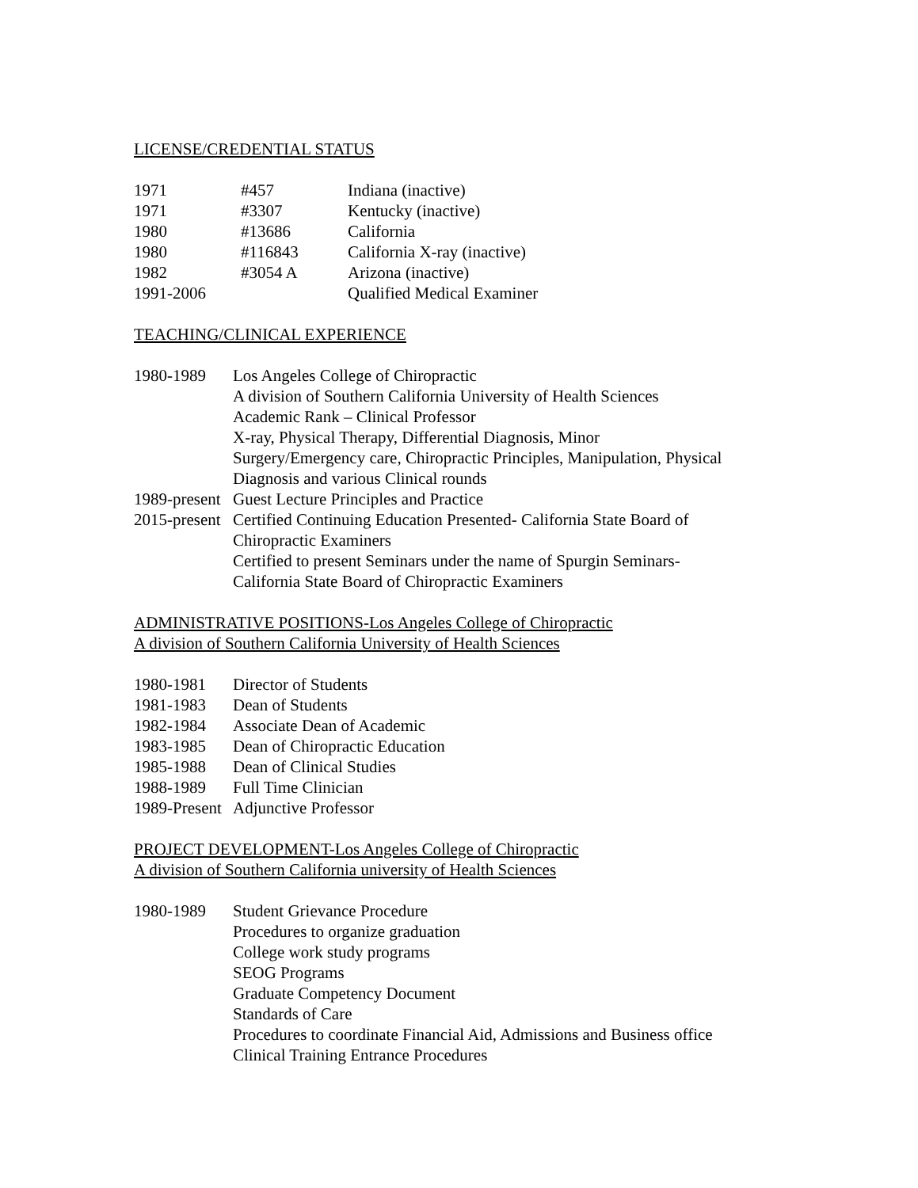LICENSE/CREDENTIAL STATUS
1971 #457 Indiana (inactive)
1971 #3307 Kentucky (inactive)
1980 #13686 California
1980 #116843 California X-ray (inactive)
1982 #3054 A Arizona (inactive)
1991-2006 Qualified Medical Examiner
TEACHING/CLINICAL EXPERIENCE
1980-1989 Los Angeles College of Chiropractic
A division of Southern California University of Health Sciences
Academic Rank – Clinical Professor
X-ray, Physical Therapy, Differential Diagnosis, Minor
Surgery/Emergency care, Chiropractic Principles, Manipulation, Physical
Diagnosis and various Clinical rounds
1989-present
Guest Lecture Principles and Practice
2015-present
Certified Continuing Education Presented- California State Board of
Chiropractic Examiners
Certified to present Seminars under the name of Spurgin Seminars-
California State Board of Chiropractic Examiners
ADMINISTRATIVE POSITIONS-Los Angeles College of Chiropractic
A division of Southern California University of Health Sciences
1980-1981 Director of Students
1981-1983 Dean of Students
1982-1984 Associate Dean of Academic
1983-1985 Dean of Chiropractic Education
1985-1988 Dean of Clinical Studies
1988-1989 Full Time Clinician
1989-Present
Adjunctive Professor
PROJECT DEVELOPMENT-Los Angeles College of Chiropractic
A division of Southern California university of Health Sciences
1980-1989 Student Grievance Procedure
Procedures to organize graduation
College work study programs
SEOG Programs
Graduate Competency Document
Standards of Care
Procedures to coordinate Financial Aid, Admissions and Business office
Clinical Training Entrance Procedures